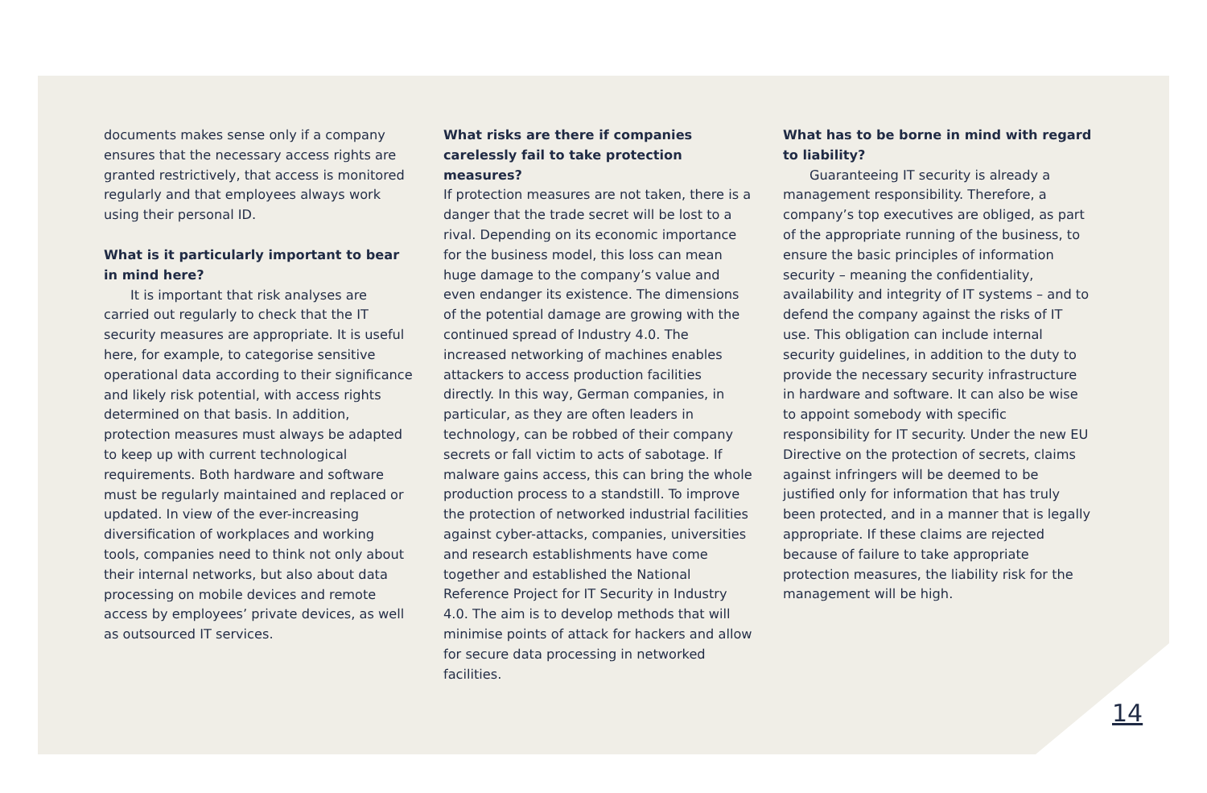documents makes sense only if a company ensures that the necessary access rights are granted restrictively, that access is monitored regularly and that employees always work using their personal ID.
What is it particularly important to bear in mind here?
It is important that risk analyses are carried out regularly to check that the IT security measures are appropriate. It is useful here, for example, to categorise sensitive operational data according to their significance and likely risk potential, with access rights determined on that basis. In addition, protection measures must always be adapted to keep up with current technological requirements. Both hardware and software must be regularly maintained and replaced or updated. In view of the ever-increasing diversification of workplaces and working tools, companies need to think not only about their internal networks, but also about data processing on mobile devices and remote access by employees’ private devices, as well as outsourced IT services.
What risks are there if companies carelessly fail to take protection measures?
If protection measures are not taken, there is a danger that the trade secret will be lost to a rival. Depending on its economic importance for the business model, this loss can mean huge damage to the company’s value and even endanger its existence. The dimensions of the potential damage are growing with the continued spread of Industry 4.0. The increased networking of machines enables attackers to access production facilities directly. In this way, German companies, in particular, as they are often leaders in technology, can be robbed of their company secrets or fall victim to acts of sabotage. If malware gains access, this can bring the whole production process to a standstill. To improve the protection of networked industrial facilities against cyber-attacks, companies, universities and research establishments have come together and established the National Reference Project for IT Security in Industry 4.0. The aim is to develop methods that will minimise points of attack for hackers and allow for secure data processing in networked facilities.
What has to be borne in mind with regard to liability?
Guaranteeing IT security is already a management responsibility. Therefore, a company’s top executives are obliged, as part of the appropriate running of the business, to ensure the basic principles of information security – meaning the confidentiality, availability and integrity of IT systems – and to defend the company against the risks of IT use. This obligation can include internal security guidelines, in addition to the duty to provide the necessary security infrastructure in hardware and software. It can also be wise to appoint somebody with specific responsibility for IT security. Under the new EU Directive on the protection of secrets, claims against infringers will be deemed to be justified only for information that has truly been protected, and in a manner that is legally appropriate. If these claims are rejected because of failure to take appropriate protection measures, the liability risk for the management will be high.
14